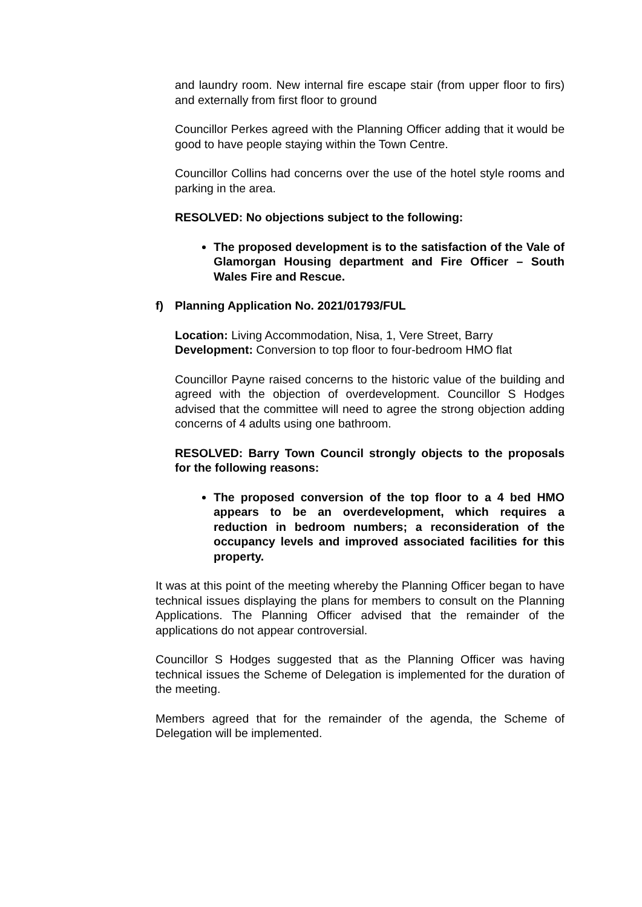and laundry room. New internal fire escape stair (from upper floor to firs) and externally from first floor to ground
Councillor Perkes agreed with the Planning Officer adding that it would be good to have people staying within the Town Centre.
Councillor Collins had concerns over the use of the hotel style rooms and parking in the area.
RESOLVED: No objections subject to the following:
The proposed development is to the satisfaction of the Vale of Glamorgan Housing department and Fire Officer – South Wales Fire and Rescue.
f) Planning Application No. 2021/01793/FUL
Location: Living Accommodation, Nisa, 1, Vere Street, Barry
Development: Conversion to top floor to four-bedroom HMO flat
Councillor Payne raised concerns to the historic value of the building and agreed with the objection of overdevelopment. Councillor S Hodges advised that the committee will need to agree the strong objection adding concerns of 4 adults using one bathroom.
RESOLVED: Barry Town Council strongly objects to the proposals for the following reasons:
The proposed conversion of the top floor to a 4 bed HMO appears to be an overdevelopment, which requires a reduction in bedroom numbers; a reconsideration of the occupancy levels and improved associated facilities for this property.
It was at this point of the meeting whereby the Planning Officer began to have technical issues displaying the plans for members to consult on the Planning Applications. The Planning Officer advised that the remainder of the applications do not appear controversial.
Councillor S Hodges suggested that as the Planning Officer was having technical issues the Scheme of Delegation is implemented for the duration of the meeting.
Members agreed that for the remainder of the agenda, the Scheme of Delegation will be implemented.